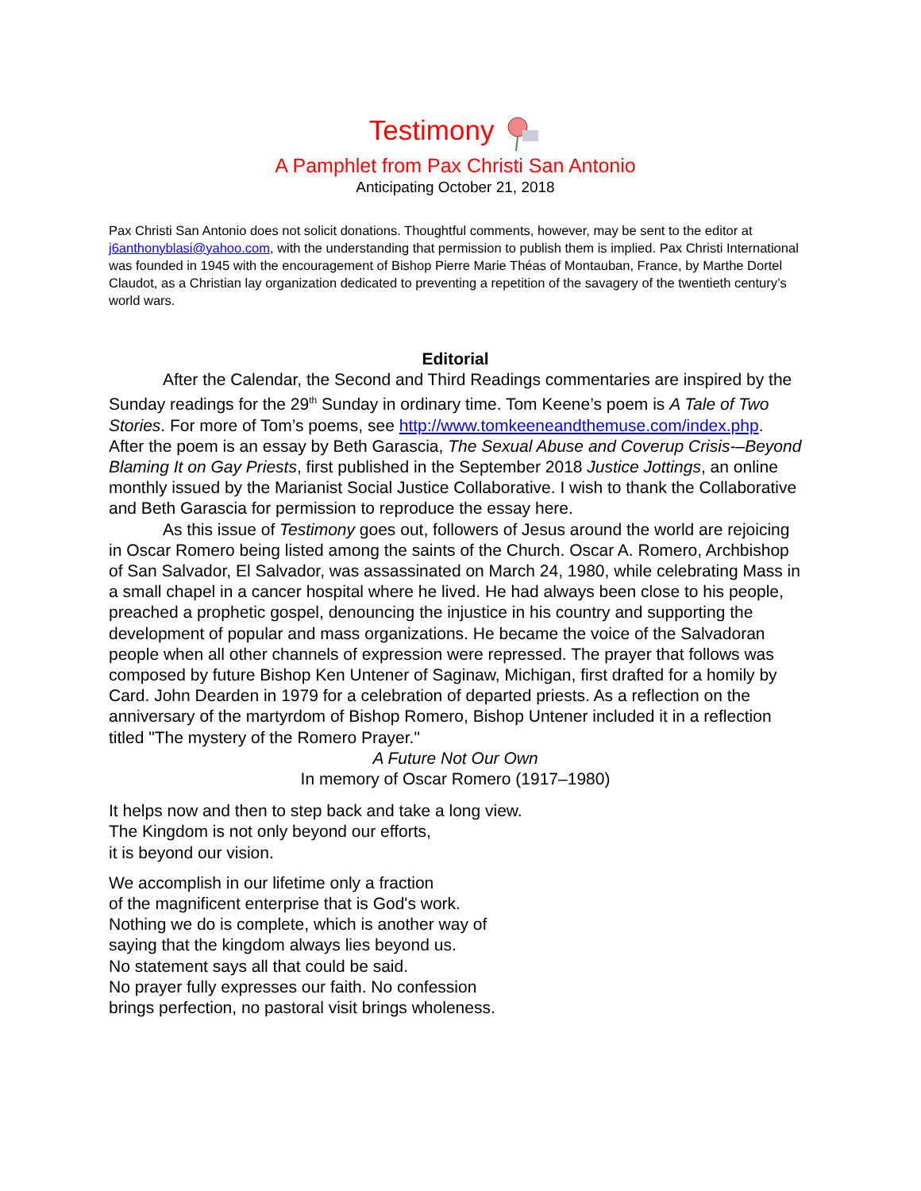Testimony
A Pamphlet from Pax Christi San Antonio
Anticipating October 21, 2018
Pax Christi San Antonio does not solicit donations. Thoughtful comments, however, may be sent to the editor at j6anthonyblasi@yahoo.com, with the understanding that permission to publish them is implied. Pax Christi International was founded in 1945 with the encouragement of Bishop Pierre Marie Théas of Montauban, France, by Marthe Dortel Claudot, as a Christian lay organization dedicated to preventing a repetition of the savagery of the twentieth century’s world wars.
Editorial
After the Calendar, the Second and Third Readings commentaries are inspired by the Sunday readings for the 29<sup>th</sup> Sunday in ordinary time. Tom Keene’s poem is A Tale of Two Stories. For more of Tom’s poems, see http://www.tomkeeneandthemuse.com/index.php. After the poem is an essay by Beth Garascia, The Sexual Abuse and Coverup Crisis-–Beyond Blaming It on Gay Priests, first published in the September 2018 Justice Jottings, an online monthly issued by the Marianist Social Justice Collaborative. I wish to thank the Collaborative and Beth Garascia for permission to reproduce the essay here.
As this issue of Testimony goes out, followers of Jesus around the world are rejoicing in Oscar Romero being listed among the saints of the Church. Oscar A. Romero, Archbishop of San Salvador, El Salvador, was assassinated on March 24, 1980, while celebrating Mass in a small chapel in a cancer hospital where he lived. He had always been close to his people, preached a prophetic gospel, denouncing the injustice in his country and supporting the development of popular and mass organizations. He became the voice of the Salvadoran people when all other channels of expression were repressed. The prayer that follows was composed by future Bishop Ken Untener of Saginaw, Michigan, first drafted for a homily by Card. John Dearden in 1979 for a celebration of departed priests. As a reflection on the anniversary of the martyrdom of Bishop Romero, Bishop Untener included it in a reflection titled "The mystery of the Romero Prayer."
A Future Not Our Own
In memory of Oscar Romero (1917–1980)
It helps now and then to step back and take a long view.
The Kingdom is not only beyond our efforts,
it is beyond our vision.
We accomplish in our lifetime only a fraction
of the magnificent enterprise that is God's work.
Nothing we do is complete, which is another way of
saying that the kingdom always lies beyond us.
No statement says all that could be said.
No prayer fully expresses our faith. No confession
brings perfection, no pastoral visit brings wholeness.